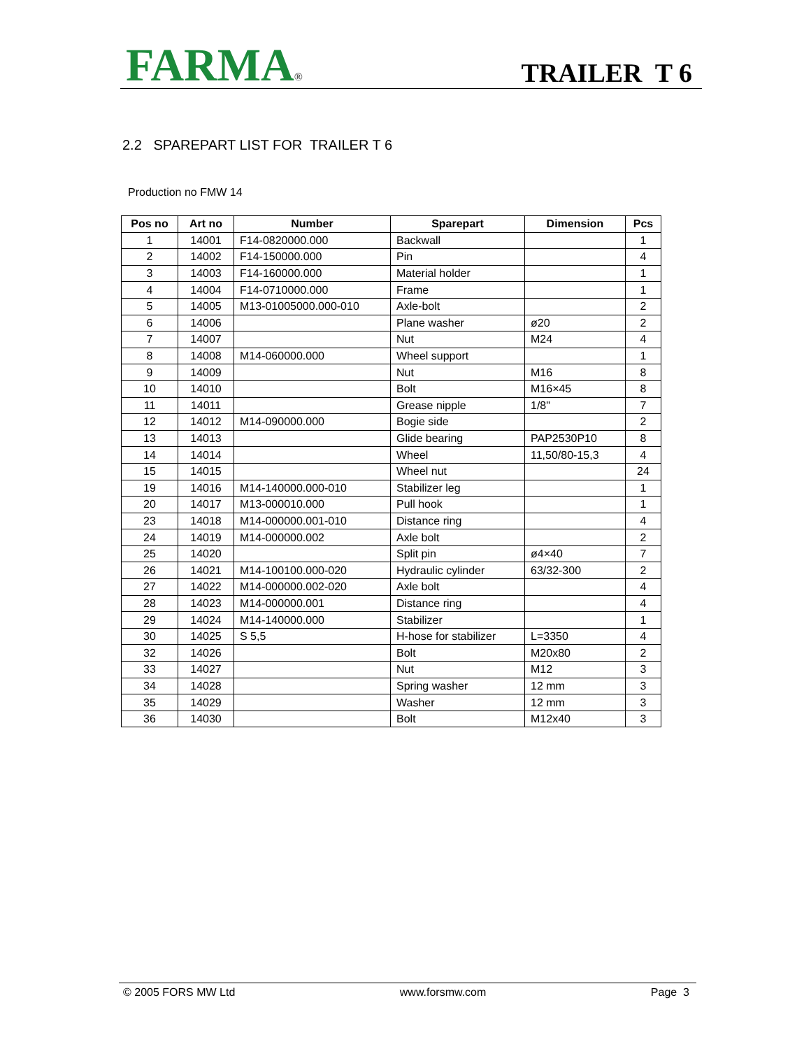FARMA®
TRAILER T 6
2.2 SPAREPART LIST FOR TRAILER T 6
Production no FMW 14
| Pos no | Art no | Number | Sparepart | Dimension | Pcs |
| --- | --- | --- | --- | --- | --- |
| 1 | 14001 | F14-0820000.000 | Backwall | | 1 |
| 2 | 14002 | F14-150000.000 | Pin | | 4 |
| 3 | 14003 | F14-160000.000 | Material holder | | 1 |
| 4 | 14004 | F14-0710000.000 | Frame | | 1 |
| 5 | 14005 | M13-01005000.000-010 | Axle-bolt | | 2 |
| 6 | 14006 | | Plane washer | ø20 | 2 |
| 7 | 14007 | | Nut | M24 | 4 |
| 8 | 14008 | M14-060000.000 | Wheel support | | 1 |
| 9 | 14009 | | Nut | M16 | 8 |
| 10 | 14010 | | Bolt | M16×45 | 8 |
| 11 | 14011 | | Grease nipple | 1/8" | 7 |
| 12 | 14012 | M14-090000.000 | Bogie side | | 2 |
| 13 | 14013 | | Glide bearing | PAP2530P10 | 8 |
| 14 | 14014 | | Wheel | 11,50/80-15,3 | 4 |
| 15 | 14015 | | Wheel nut | | 24 |
| 19 | 14016 | M14-140000.000-010 | Stabilizer leg | | 1 |
| 20 | 14017 | M13-000010.000 | Pull hook | | 1 |
| 23 | 14018 | M14-000000.001-010 | Distance ring | | 4 |
| 24 | 14019 | M14-000000.002 | Axle bolt | | 2 |
| 25 | 14020 | | Split pin | ø4×40 | 7 |
| 26 | 14021 | M14-100100.000-020 | Hydraulic cylinder | 63/32-300 | 2 |
| 27 | 14022 | M14-000000.002-020 | Axle bolt | | 4 |
| 28 | 14023 | M14-000000.001 | Distance ring | | 4 |
| 29 | 14024 | M14-140000.000 | Stabilizer | | 1 |
| 30 | 14025 | S 5,5 | H-hose for stabilizer | L=3350 | 4 |
| 32 | 14026 | | Bolt | M20x80 | 2 |
| 33 | 14027 | | Nut | M12 | 3 |
| 34 | 14028 | | Spring washer | 12 mm | 3 |
| 35 | 14029 | | Washer | 12 mm | 3 |
| 36 | 14030 | | Bolt | M12x40 | 3 |
© 2005 FORS MW Ltd www.forsmw.com Page 3